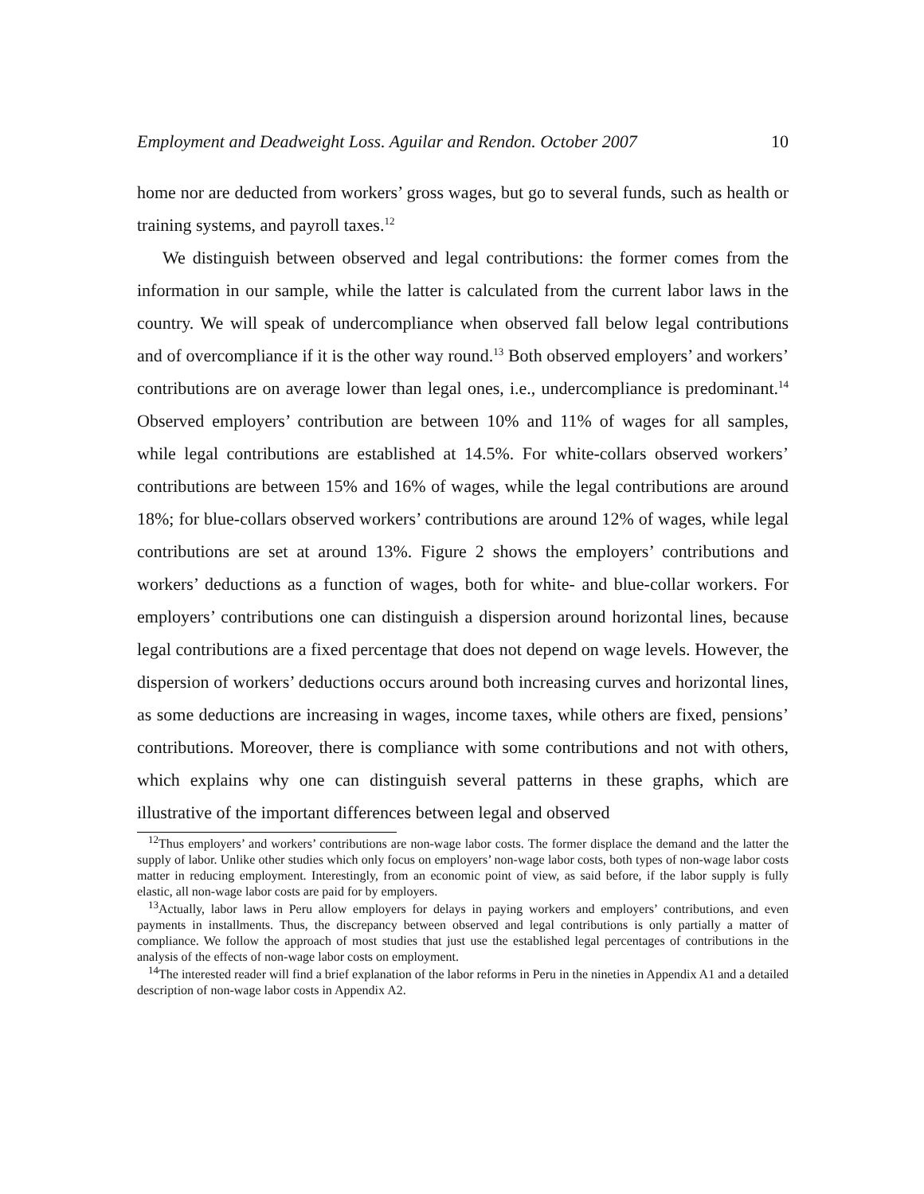Employment and Deadweight Loss. Aguilar and Rendon. October 2007 10
home nor are deducted from workers’ gross wages, but go to several funds, such as health or training systems, and payroll taxes.<sup>12</sup>
We distinguish between observed and legal contributions: the former comes from the information in our sample, while the latter is calculated from the current labor laws in the country. We will speak of undercompliance when observed fall below legal contributions and of overcompliance if it is the other way round.<sup>13</sup> Both observed employers’ and workers’ contributions are on average lower than legal ones, i.e., undercompliance is predominant.<sup>14</sup> Observed employers’ contribution are between 10% and 11% of wages for all samples, while legal contributions are established at 14.5%. For white-collars observed workers’ contributions are between 15% and 16% of wages, while the legal contributions are around 18%; for blue-collars observed workers’ contributions are around 12% of wages, while legal contributions are set at around 13%. Figure 2 shows the employers’ contributions and workers’ deductions as a function of wages, both for white- and blue-collar workers. For employers’ contributions one can distinguish a dispersion around horizontal lines, because legal contributions are a fixed percentage that does not depend on wage levels. However, the dispersion of workers’ deductions occurs around both increasing curves and horizontal lines, as some deductions are increasing in wages, income taxes, while others are fixed, pensions’ contributions. Moreover, there is compliance with some contributions and not with others, which explains why one can distinguish several patterns in these graphs, which are illustrative of the important differences between legal and observed
<sup>12</sup> Thus employers’ and workers’ contributions are non-wage labor costs. The former displace the demand and the latter the supply of labor. Unlike other studies which only focus on employers’ non-wage labor costs, both types of non-wage labor costs matter in reducing employment. Interestingly, from an economic point of view, as said before, if the labor supply is fully elastic, all non-wage labor costs are paid for by employers.
<sup>13</sup> Actually, labor laws in Peru allow employers for delays in paying workers and employers’ contributions, and even payments in installments. Thus, the discrepancy between observed and legal contributions is only partially a matter of compliance. We follow the approach of most studies that just use the established legal percentages of contributions in the analysis of the effects of non-wage labor costs on employment.
<sup>14</sup> The interested reader will find a brief explanation of the labor reforms in Peru in the nineties in Appendix A1 and a detailed description of non-wage labor costs in Appendix A2.